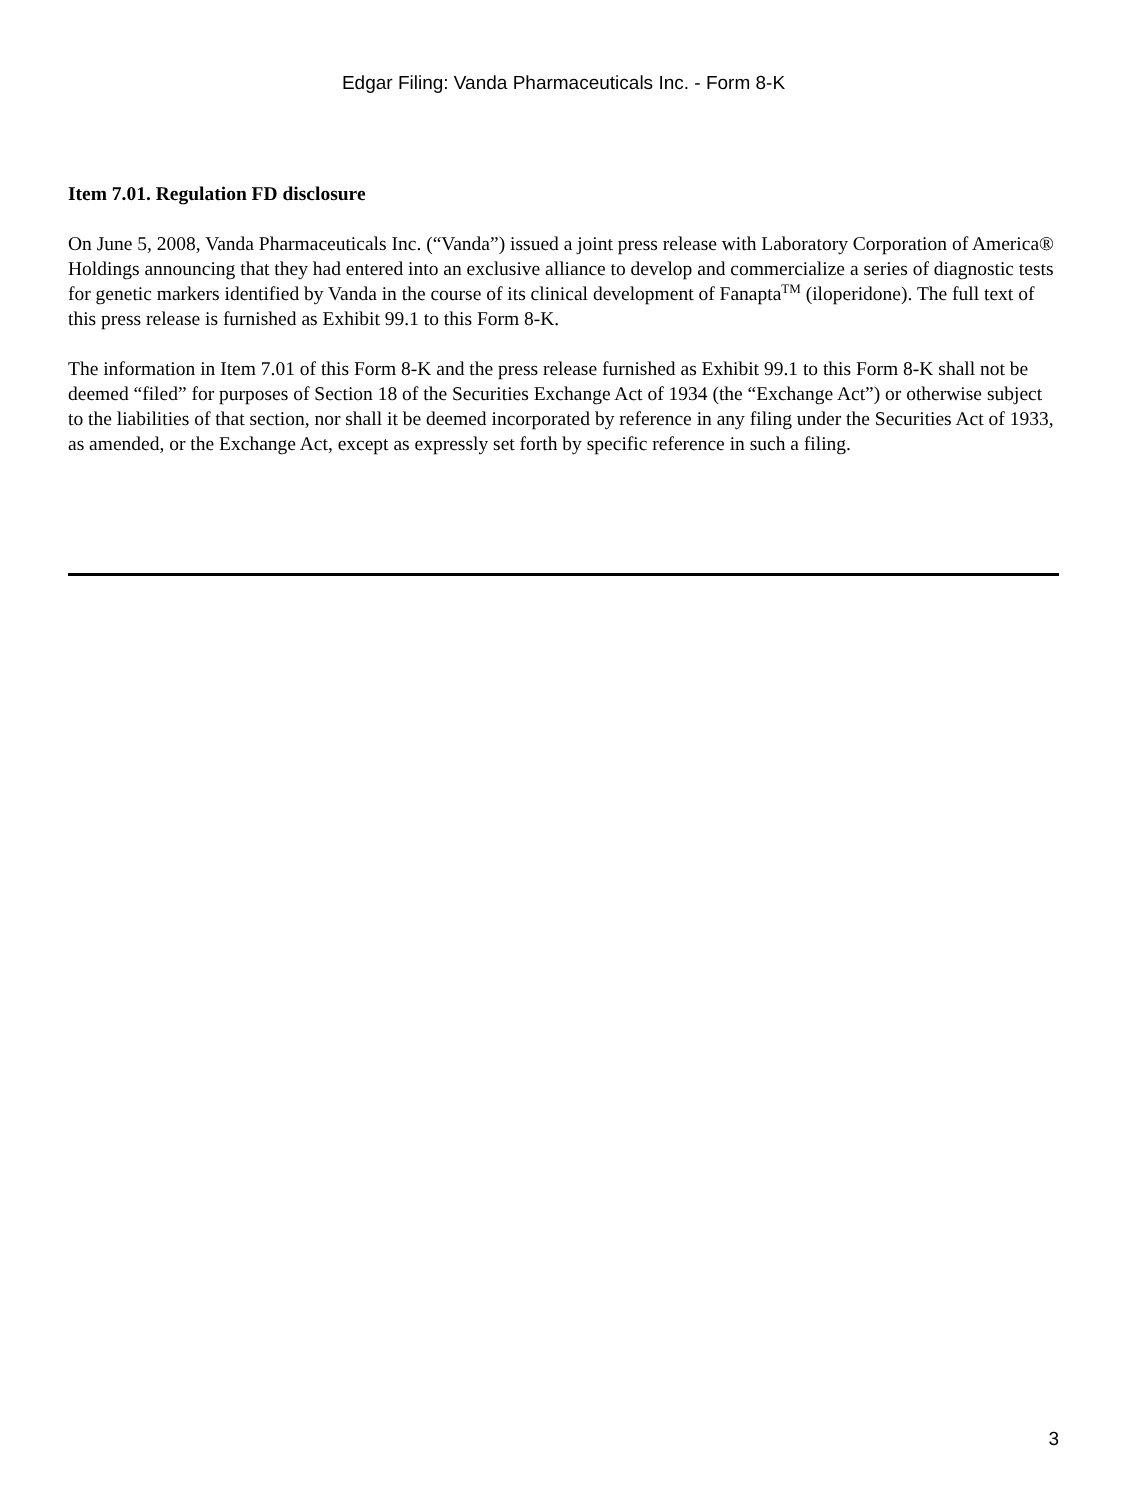Edgar Filing: Vanda Pharmaceuticals Inc. - Form 8-K
Item 7.01. Regulation FD disclosure
On June 5, 2008, Vanda Pharmaceuticals Inc. (“Vanda”) issued a joint press release with Laboratory Corporation of America® Holdings announcing that they had entered into an exclusive alliance to develop and commercialize a series of diagnostic tests for genetic markers identified by Vanda in the course of its clinical development of Fanapta<sup>TM</sup> (iloperidone). The full text of this press release is furnished as Exhibit 99.1 to this Form 8-K.
The information in Item 7.01 of this Form 8-K and the press release furnished as Exhibit 99.1 to this Form 8-K shall not be deemed “filed” for purposes of Section 18 of the Securities Exchange Act of 1934 (the “Exchange Act”) or otherwise subject to the liabilities of that section, nor shall it be deemed incorporated by reference in any filing under the Securities Act of 1933, as amended, or the Exchange Act, except as expressly set forth by specific reference in such a filing.
3